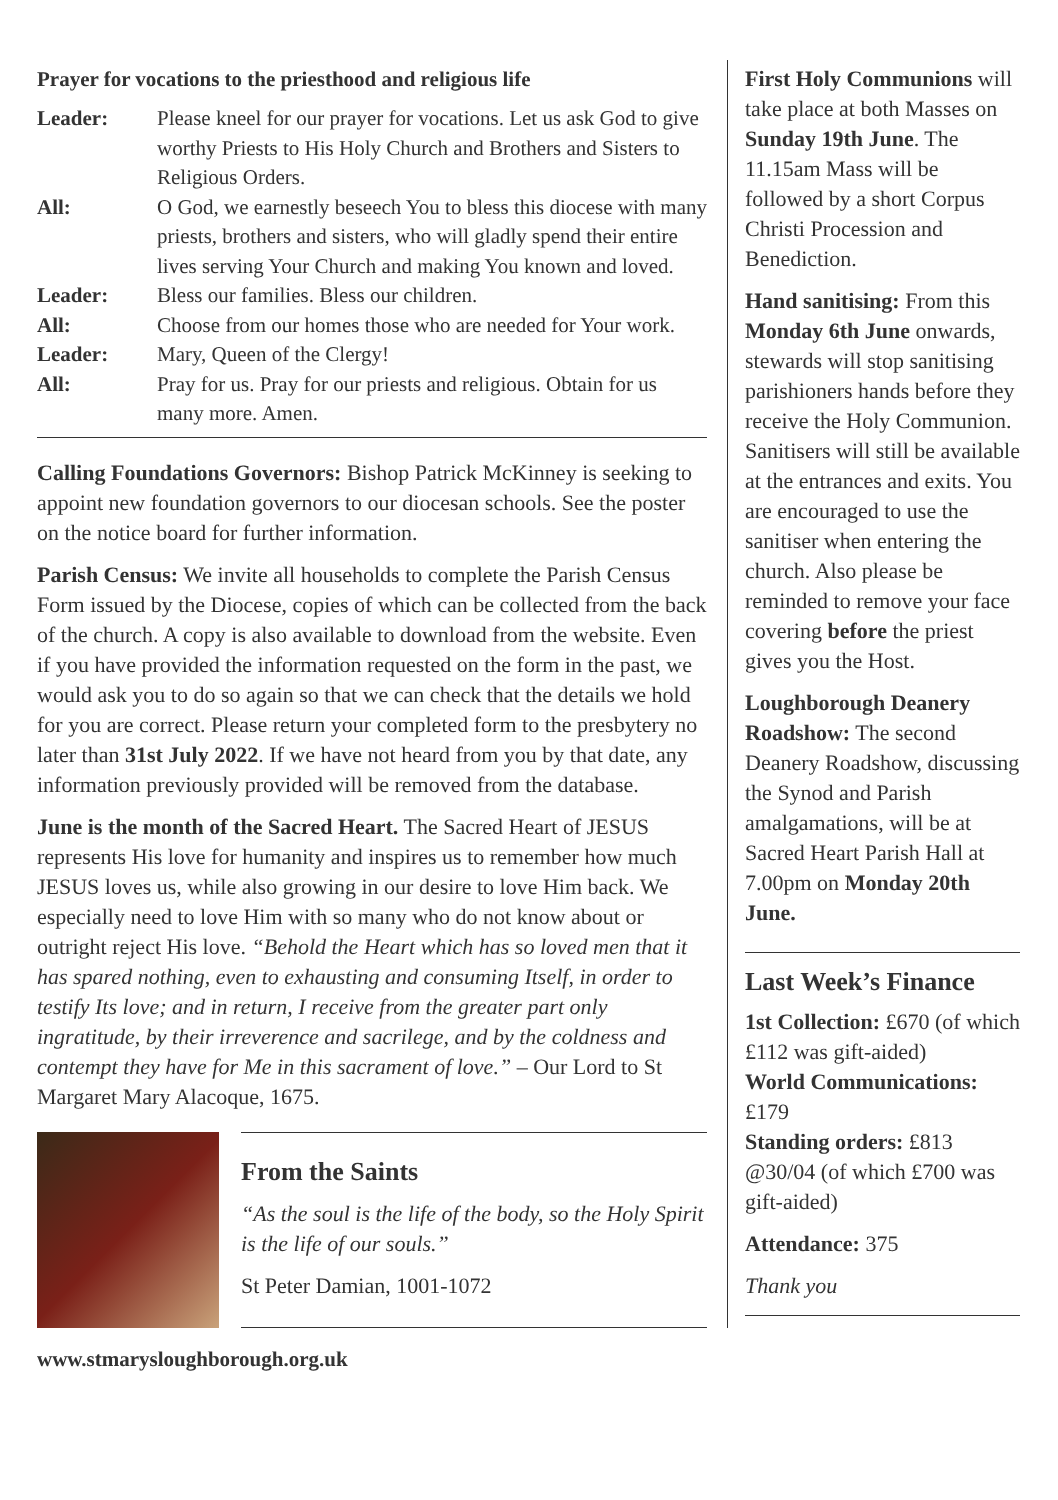Prayer for vocations to the priesthood and religious life
Leader: Please kneel for our prayer for vocations. Let us ask God to give worthy Priests to His Holy Church and Brothers and Sisters to Religious Orders. All: O God, we earnestly beseech You to bless this diocese with many priests, brothers and sisters, who will gladly spend their entire lives serving Your Church and making You known and loved. Leader: Bless our families. Bless our children. All: Choose from our homes those who are needed for Your work. Leader: Mary, Queen of the Clergy! All: Pray for us. Pray for our priests and religious. Obtain for us many more. Amen.
Calling Foundations Governors: Bishop Patrick McKinney is seeking to appoint new foundation governors to our diocesan schools. See the poster on the notice board for further information.
Parish Census: We invite all households to complete the Parish Census Form issued by the Diocese, copies of which can be collected from the back of the church. A copy is also available to download from the website. Even if you have provided the information requested on the form in the past, we would ask you to do so again so that we can check that the details we hold for you are correct. Please return your completed form to the presbytery no later than 31st July 2022. If we have not heard from you by that date, any information previously provided will be removed from the database.
June is the month of the Sacred Heart. The Sacred Heart of JESUS represents His love for humanity and inspires us to remember how much JESUS loves us, while also growing in our desire to love Him back. We especially need to love Him with so many who do not know about or outright reject His love. “Behold the Heart which has so loved men that it has spared nothing, even to exhausting and consuming Itself, in order to testify Its love; and in return, I receive from the greater part only ingratitude, by their irreverence and sacrilege, and by the coldness and contempt they have for Me in this sacrament of love.” – Our Lord to St Margaret Mary Alacoque, 1675.
From the Saints
“As the soul is the life of the body, so the Holy Spirit is the life of our souls.”
St Peter Damian, 1001-1072
First Holy Communions will take place at both Masses on Sunday 19th June. The 11.15am Mass will be followed by a short Corpus Christi Procession and Benediction.
Hand sanitising: From this Monday 6th June onwards, stewards will stop sanitising parishioners hands before they receive the Holy Communion. Sanitisers will still be available at the entrances and exits. You are encouraged to use the sanitiser when entering the church. Also please be reminded to remove your face covering before the priest gives you the Host.
Loughborough Deanery Roadshow: The second Deanery Roadshow, discussing the Synod and Parish amalgamations, will be at Sacred Heart Parish Hall at 7.00pm on Monday 20th June.
Last Week’s Finance
1st Collection: £670 (of which £112 was gift-aided)
World Communications: £179
Standing orders: £813 @30/04 (of which £700 was gift-aided)
Attendance: 375
Thank you
www.stmarysloughborough.org.uk